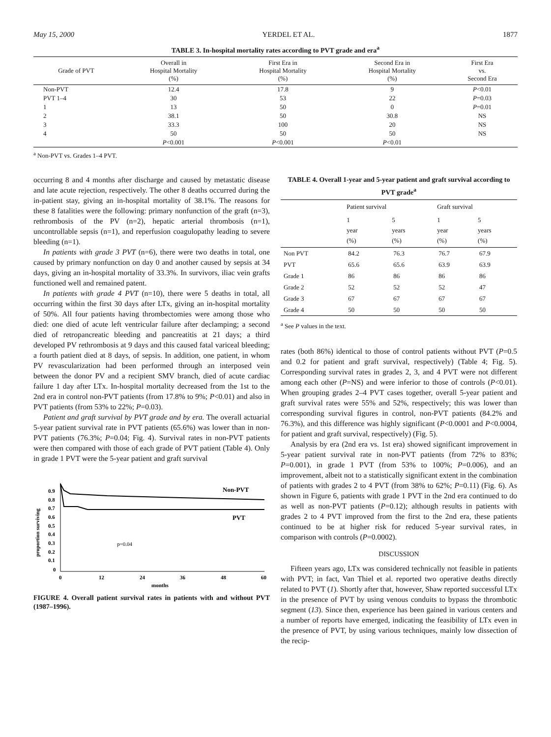May 15, 2000 YERDEL ET AL. 1877
TABLE 3. In-hospital mortality rates according to PVT grade and era<sup>a</sup>
| Grade of PVT | Overall in Hospital Mortality (%) | First Era in Hospital Mortality (%) | Second Era in Hospital Mortality (%) | First Era vs. Second Era |
| --- | --- | --- | --- | --- |
| Non-PVT | 12.4 | 17.8 | 9 | P <0.01 |
| PVT 1–4 | 30 | 53 | 22 | P =0.03 |
| 1 | 13 | 50 | 0 | P =0.01 |
| 2 | 38.1 | 50 | 30.8 | NS |
| 3 | 33.3 | 100 | 20 | NS |
| 4 | 50 | 50 | 50 | NS |
| | P <0.001 | P <0.001 | P <0.01 | |
<sup>a</sup> Non-PVT vs. Grades 1–4 PVT.
occurring 8 and 4 months after discharge and caused by metastatic disease and late acute rejection, respectively. The other 8 deaths occurred during the in-patient stay, giving an in-hospital mortality of 38.1%. The reasons for these 8 fatalities were the following: primary nonfunction of the graft (n=3), rethrombosis of the PV (n=2), hepatic arterial thrombosis (n=1), uncontrollable sepsis (n=1), and reperfusion coagulopathy leading to severe bleeding (n=1).
In patients with grade 3 PVT (n=6), there were two deaths in total, one caused by primary nonfunction on day 0 and another caused by sepsis at 34 days, giving an in-hospital mortality of 33.3%. In survivors, iliac vein grafts functioned well and remained patent.
In patients with grade 4 PVT (n=10), there were 5 deaths in total, all occurring within the first 30 days after LTx, giving an in-hospital mortality of 50%. All four patients having thrombectomies were among those who died: one died of acute left ventricular failure after declamping; a second died of retropancreatic bleeding and pancreatitis at 21 days; a third developed PV rethrombosis at 9 days and this caused fatal variceal bleeding; a fourth patient died at 8 days, of sepsis. In addition, one patient, in whom PV revascularization had been performed through an interposed vein between the donor PV and a recipient SMV branch, died of acute cardiac failure 1 day after LTx. In-hospital mortality decreased from the 1st to the 2nd era in control non-PVT patients (from 17.8% to 9%; P<0.01) and also in PVT patients (from 53% to 22%; P=0.03).
Patient and graft survival by PVT grade and by era. The overall actuarial 5-year patient survival rate in PVT patients (65.6%) was lower than in non-PVT patients (76.3%; P=0.04; Fig. 4). Survival rates in non-PVT patients were then compared with those of each grade of PVT patient (Table 4). Only in grade 1 PVT were the 5-year patient and graft survival
proportion surviving
0.9
0.8
0.7
0.6
0.5
0.4
0.3
0.2
0.1
0
0
12
24
36
48
60
months
Non-PVT
PVT
p=0.04
FIGURE 4. Overall patient survival rates in patients with and without PVT (1987–1996).
TABLE 4. Overall 1-year and 5-year patient and graft survival according to PVT grade<sup>a</sup>
| | Patient survival | | Graft survival | |
| --- | --- | --- | --- | --- |
| | 1 year (%) | 5 years (%) | 1 year (%) | 5 years (%) |
| Non PVT | 84.2 | 76.3 | 76.7 | 67.9 |
| PVT | 65.6 | 65.6 | 63.9 | 63.9 |
| Grade 1 | 86 | 86 | 86 | 86 |
| Grade 2 | 52 | 52 | 52 | 47 |
| Grade 3 | 67 | 67 | 67 | 67 |
| Grade 4 | 50 | 50 | 50 | 50 |
<sup>a</sup> See P values in the text.
rates (both 86%) identical to those of control patients without PVT (P=0.5 and 0.2 for patient and graft survival, respectively) (Table 4; Fig. 5). Corresponding survival rates in grades 2, 3, and 4 PVT were not different among each other (P=NS) and were inferior to those of controls (P<0.01). When grouping grades 2–4 PVT cases together, overall 5-year patient and graft survival rates were 55% and 52%, respectively; this was lower than corresponding survival figures in control, non-PVT patients (84.2% and 76.3%), and this difference was highly significant (P<0.0001 and P<0.0004, for patient and graft survival, respectively) (Fig. 5).
Analysis by era (2nd era vs. 1st era) showed significant improvement in 5-year patient survival rate in non-PVT patients (from 72% to 83%; P=0.001), in grade 1 PVT (from 53% to 100%; P=0.006), and an improvement, albeit not to a statistically significant extent in the combination of patients with grades 2 to 4 PVT (from 38% to 62%; P=0.11) (Fig. 6). As shown in Figure 6, patients with grade 1 PVT in the 2nd era continued to do as well as non-PVT patients (P=0.12); although results in patients with grades 2 to 4 PVT improved from the first to the 2nd era, these patients continued to be at higher risk for reduced 5-year survival rates, in comparison with controls (P=0.0002).
DISCUSSION
Fifteen years ago, LTx was considered technically not feasible in patients with PVT; in fact, Van Thiel et al. reported two operative deaths directly related to PVT (1). Shortly after that, however, Shaw reported successful LTx in the presence of PVT by using venous conduits to bypass the thrombotic segment (13). Since then, experience has been gained in various centers and a number of reports have emerged, indicating the feasibility of LTx even in the presence of PVT, by using various techniques, mainly low dissection of the recip-